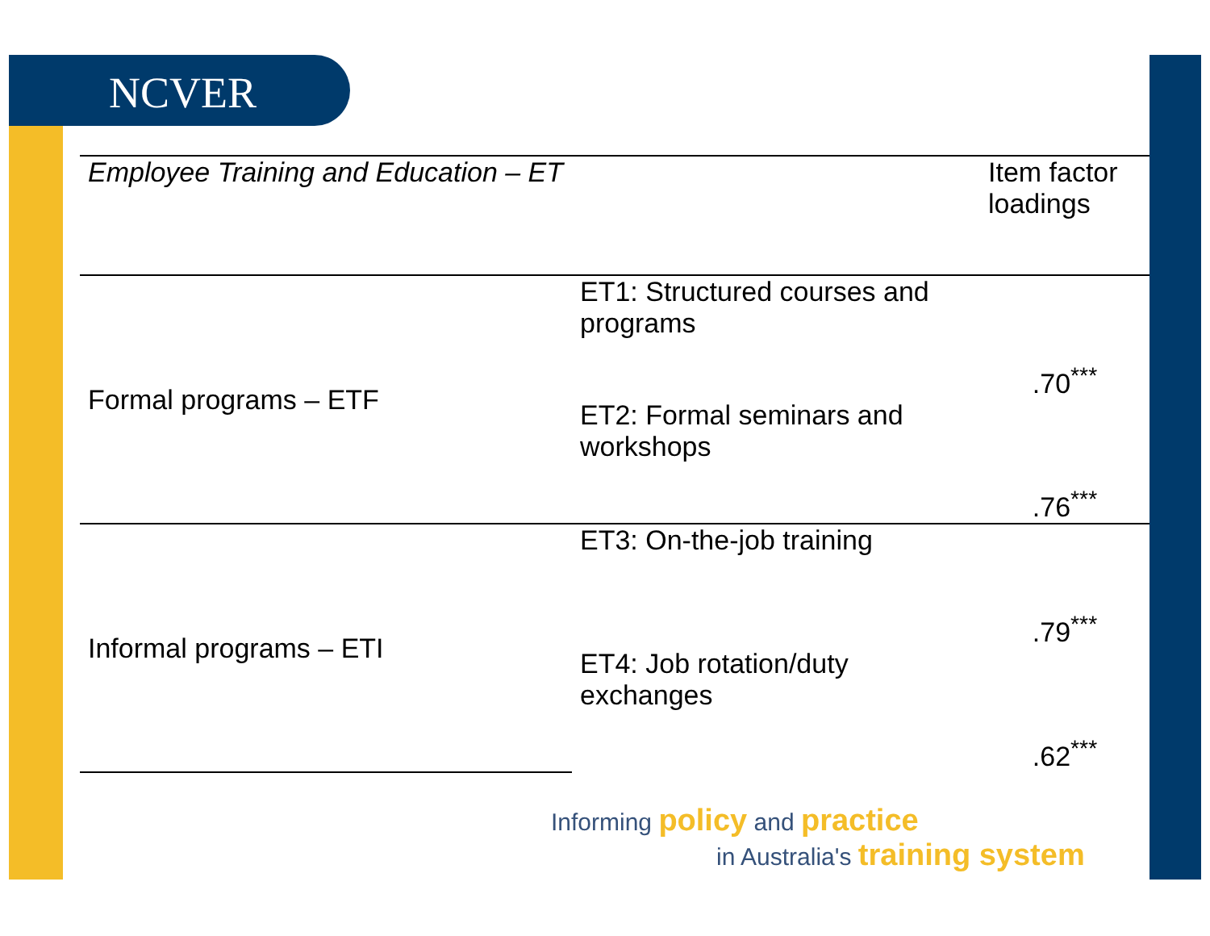NCVER
| Employee Training and Education – ET | | Item factor loadings |
| --- | --- | --- |
| Formal programs – ETF | ET1: Structured courses and programs | .70<sup>***</sup> |
| | ET2: Formal seminars and workshops | .76<sup>***</sup> |
| Informal programs – ETI | ET3: On-the-job training | .79<sup>***</sup> |
| | ET4: Job rotation/duty exchanges | .62<sup>***</sup> |
Informing policy and practice
in Australia's training system